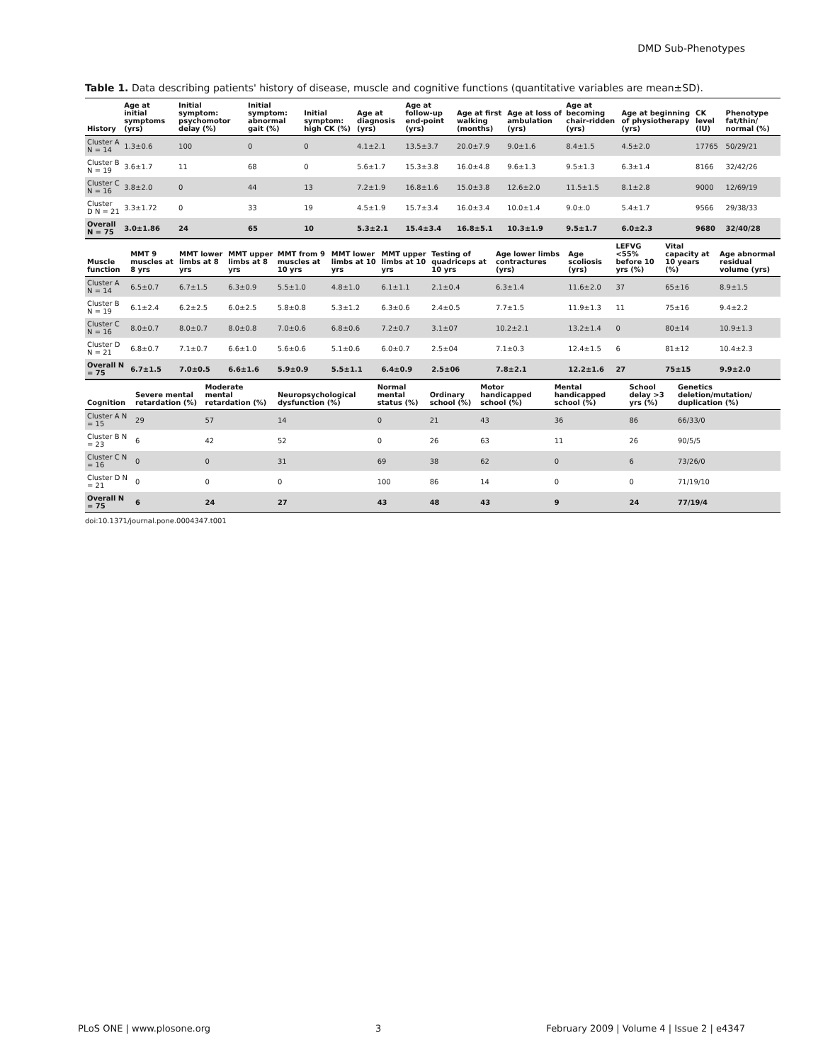DMD Sub-Phenotypes
Table 1. Data describing patients' history of disease, muscle and cognitive functions (quantitative variables are mean±SD).
| History | Age at initial symptoms (yrs) | Initial symptom: psychomotor delay (%) | Initial symptom: abnormal gait (%) | Initial symptom: high CK (%) | Age at diagnosis (yrs) | Age at follow-up end-point (yrs) | Age at first walking (months) | Age at loss of ambulation (yrs) | Age at becoming chair-ridden (yrs) | Age at beginning of physiotherapy (yrs) | CK level (IU) | Phenotype fat/thin/ normal (%) |
| --- | --- | --- | --- | --- | --- | --- | --- | --- | --- | --- | --- | --- |
| Cluster A N = 14 | 1.3±0.6 | 100 | 0 | 0 | 4.1±2.1 | 13.5±3.7 | 20.0±7.9 | 9.0±1.6 | 8.4±1.5 | 4.5±2.0 | 17765 | 50/29/21 |
| Cluster B N = 19 | 3.6±1.7 | 11 | 68 | 0 | 5.6±1.7 | 15.3±3.8 | 16.0±4.8 | 9.6±1.3 | 9.5±1.3 | 6.3±1.4 | 8166 | 32/42/26 |
| Cluster C N = 16 | 3.8±2.0 | 0 | 44 | 13 | 7.2±1.9 | 16.8±1.6 | 15.0±3.8 | 12.6±2.0 | 11.5±1.5 | 8.1±2.8 | 9000 | 12/69/19 |
| Cluster D N = 21 | 3.3±1.72 | 0 | 33 | 19 | 4.5±1.9 | 15.7±3.4 | 16.0±3.4 | 10.0±1.4 | 9.0±.0 | 5.4±1.7 | 9566 | 29/38/33 |
| Overall N = 75 | 3.0±1.86 | 24 | 65 | 10 | 5.3±2.1 | 15.4±3.4 | 16.8±5.1 | 10.3±1.9 | 9.5±1.7 | 6.0±2.3 | 9680 | 32/40/28 |
| Muscle function | MMT 9 muscles at 8 yrs | MMT lower limbs at 8 yrs | MMT upper limbs at 8 yrs | MMT from 9 muscles at 10 yrs | MMT lower limbs at 10 yrs | MMT upper limbs at 10 yrs | Testing of quadriceps at 10 yrs | Age lower limbs contractures (yrs) | Age scoliosis (yrs) | LEFVG <55% before 10 yrs (%) | Vital capacity at 10 years (%) | Age abnormal residual volume (yrs) |
| --- | --- | --- | --- | --- | --- | --- | --- | --- | --- | --- | --- | --- |
| Cluster A N = 14 | 6.5±0.7 | 6.7±1.5 | 6.3±0.9 | 5.5±1.0 | 4.8±1.0 | 6.1±1.1 | 2.1±0.4 | 6.3±1.4 | 11.6±2.0 | 37 | 65±16 | 8.9±1.5 |
| Cluster B N = 19 | 6.1±2.4 | 6.2±2.5 | 6.0±2.5 | 5.8±0.8 | 5.3±1.2 | 6.3±0.6 | 2.4±0.5 | 7.7±1.5 | 11.9±1.3 | 11 | 75±16 | 9.4±2.2 |
| Cluster C N = 16 | 8.0±0.7 | 8.0±0.7 | 8.0±0.8 | 7.0±0.6 | 6.8±0.6 | 7.2±0.7 | 3.1±07 | 10.2±2.1 | 13.2±1.4 | 0 | 80±14 | 10.9±1.3 |
| Cluster D N = 21 | 6.8±0.7 | 7.1±0.7 | 6.6±1.0 | 5.6±0.6 | 5.1±0.6 | 6.0±0.7 | 2.5±04 | 7.1±0.3 | 12.4±1.5 | 6 | 81±12 | 10.4±2.3 |
| Overall N = 75 | 6.7±1.5 | 7.0±0.5 | 6.6±1.6 | 5.9±0.9 | 5.5±1.1 | 6.4±0.9 | 2.5±06 | 7.8±2.1 | 12.2±1.6 | 27 | 75±15 | 9.9±2.0 |
| Cognition | Severe mental retardation (%) | Moderate mental retardation (%) | Neuropsychological dysfunction (%) | Normal mental status (%) | Ordinary school (%) | Motor handicapped school (%) | Mental handicapped school (%) | School delay >3 yrs (%) | Genetics deletion/mutation/ duplication (%) |
| --- | --- | --- | --- | --- | --- | --- | --- | --- | --- |
| Cluster A N = 15 | 29 | 57 | 14 | 0 | 21 | 43 | 36 | 86 | 66/33/0 |
| Cluster B N = 23 | 6 | 42 | 52 | 0 | 26 | 63 | 11 | 26 | 90/5/5 |
| Cluster C N = 16 | 0 | 0 | 31 | 69 | 38 | 62 | 0 | 6 | 73/26/0 |
| Cluster D N = 21 | 0 | 0 | 0 | 100 | 86 | 14 | 0 | 0 | 71/19/10 |
| Overall N = 75 | 6 | 24 | 27 | 43 | 48 | 43 | 9 | 24 | 77/19/4 |
doi:10.1371/journal.pone.0004347.t001
PLoS ONE | www.plosone.org 3 February 2009 | Volume 4 | Issue 2 | e4347